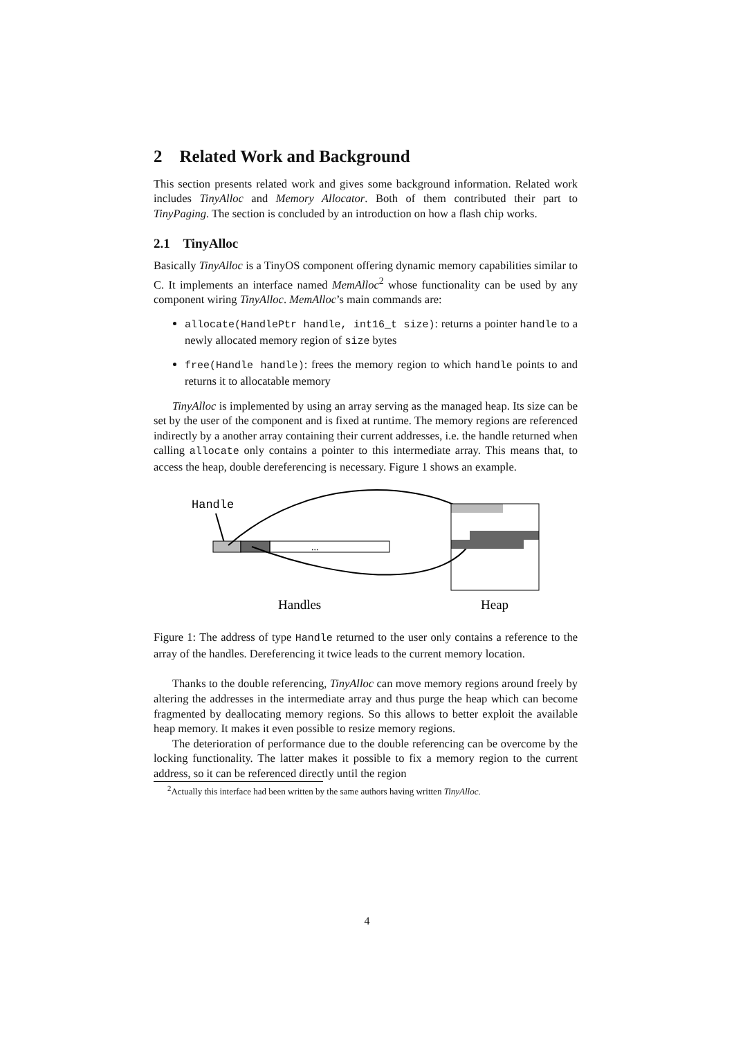2 Related Work and Background
This section presents related work and gives some background information. Related work includes TinyAlloc and Memory Allocator. Both of them contributed their part to TinyPaging. The section is concluded by an introduction on how a flash chip works.
2.1 TinyAlloc
Basically TinyAlloc is a TinyOS component offering dynamic memory capabilities similar to C. It implements an interface named MemAlloc<sup>2</sup> whose functionality can be used by any component wiring TinyAlloc. MemAlloc’s main commands are:
allocate(HandlePtr handle, int16_t size): returns a pointer handle to a newly allocated memory region of size bytes
free(Handle handle): frees the memory region to which handle points to and returns it to allocatable memory
TinyAlloc is implemented by using an array serving as the managed heap. Its size can be set by the user of the component and is fixed at runtime. The memory regions are referenced indirectly by a another array containing their current addresses, i.e. the handle returned when calling allocate only contains a pointer to this intermediate array. This means that, to access the heap, double dereferencing is necessary. Figure 1 shows an example.
Handle
...
Handles
Heap
Figure 1: The address of type Handle returned to the user only contains a reference to the array of the handles. Dereferencing it twice leads to the current memory location.
Thanks to the double referencing, TinyAlloc can move memory regions around freely by altering the addresses in the intermediate array and thus purge the heap which can become fragmented by deallocating memory regions. So this allows to better exploit the available heap memory. It makes it even possible to resize memory regions.
The deterioration of performance due to the double referencing can be overcome by the locking functionality. The latter makes it possible to fix a memory region to the current address, so it can be referenced directly until the region
<sup>2</sup> Actually this interface had been written by the same authors having written TinyAlloc.
4